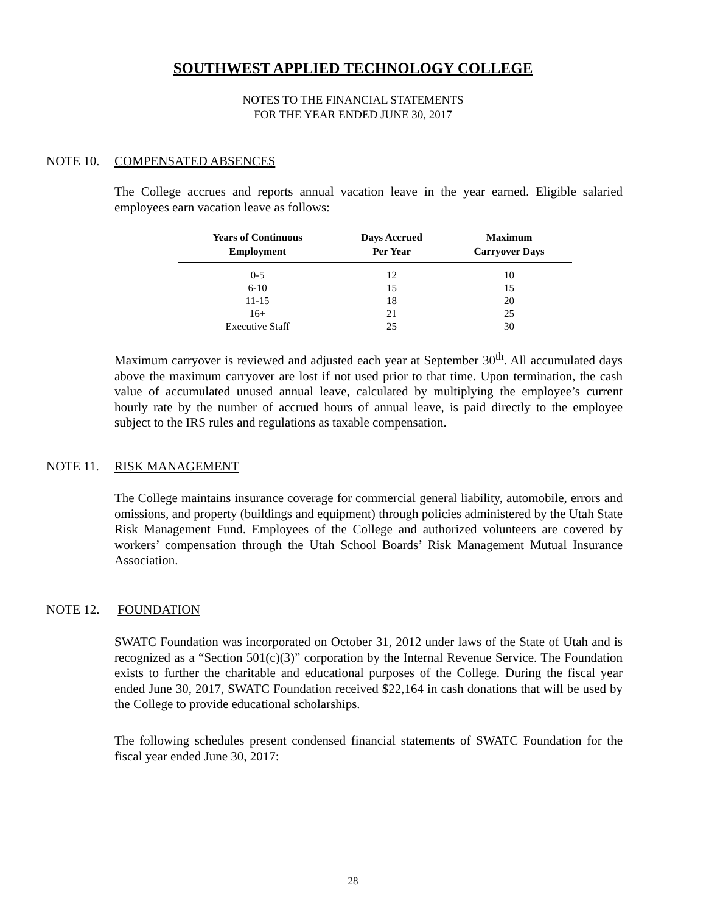SOUTHWEST APPLIED TECHNOLOGY COLLEGE
NOTES TO THE FINANCIAL STATEMENTS
FOR THE YEAR ENDED JUNE 30, 2017
NOTE 10. COMPENSATED ABSENCES
The College accrues and reports annual vacation leave in the year earned. Eligible salaried employees earn vacation leave as follows:
| Years of Continuous Employment | Days Accrued Per Year | Maximum Carryover Days |
| --- | --- | --- |
| 0-5 | 12 | 10 |
| 6-10 | 15 | 15 |
| 11-15 | 18 | 20 |
| 16+ | 21 | 25 |
| Executive Staff | 25 | 30 |
Maximum carryover is reviewed and adjusted each year at September 30<sup>th</sup>. All accumulated days above the maximum carryover are lost if not used prior to that time. Upon termination, the cash value of accumulated unused annual leave, calculated by multiplying the employee’s current hourly rate by the number of accrued hours of annual leave, is paid directly to the employee subject to the IRS rules and regulations as taxable compensation.
NOTE 11. RISK MANAGEMENT
The College maintains insurance coverage for commercial general liability, automobile, errors and omissions, and property (buildings and equipment) through policies administered by the Utah State Risk Management Fund. Employees of the College and authorized volunteers are covered by workers’ compensation through the Utah School Boards’ Risk Management Mutual Insurance Association.
NOTE 12. FOUNDATION
SWATC Foundation was incorporated on October 31, 2012 under laws of the State of Utah and is recognized as a “Section 501(c)(3)” corporation by the Internal Revenue Service. The Foundation exists to further the charitable and educational purposes of the College. During the fiscal year ended June 30, 2017, SWATC Foundation received $22,164 in cash donations that will be used by the College to provide educational scholarships.
The following schedules present condensed financial statements of SWATC Foundation for the fiscal year ended June 30, 2017:
28